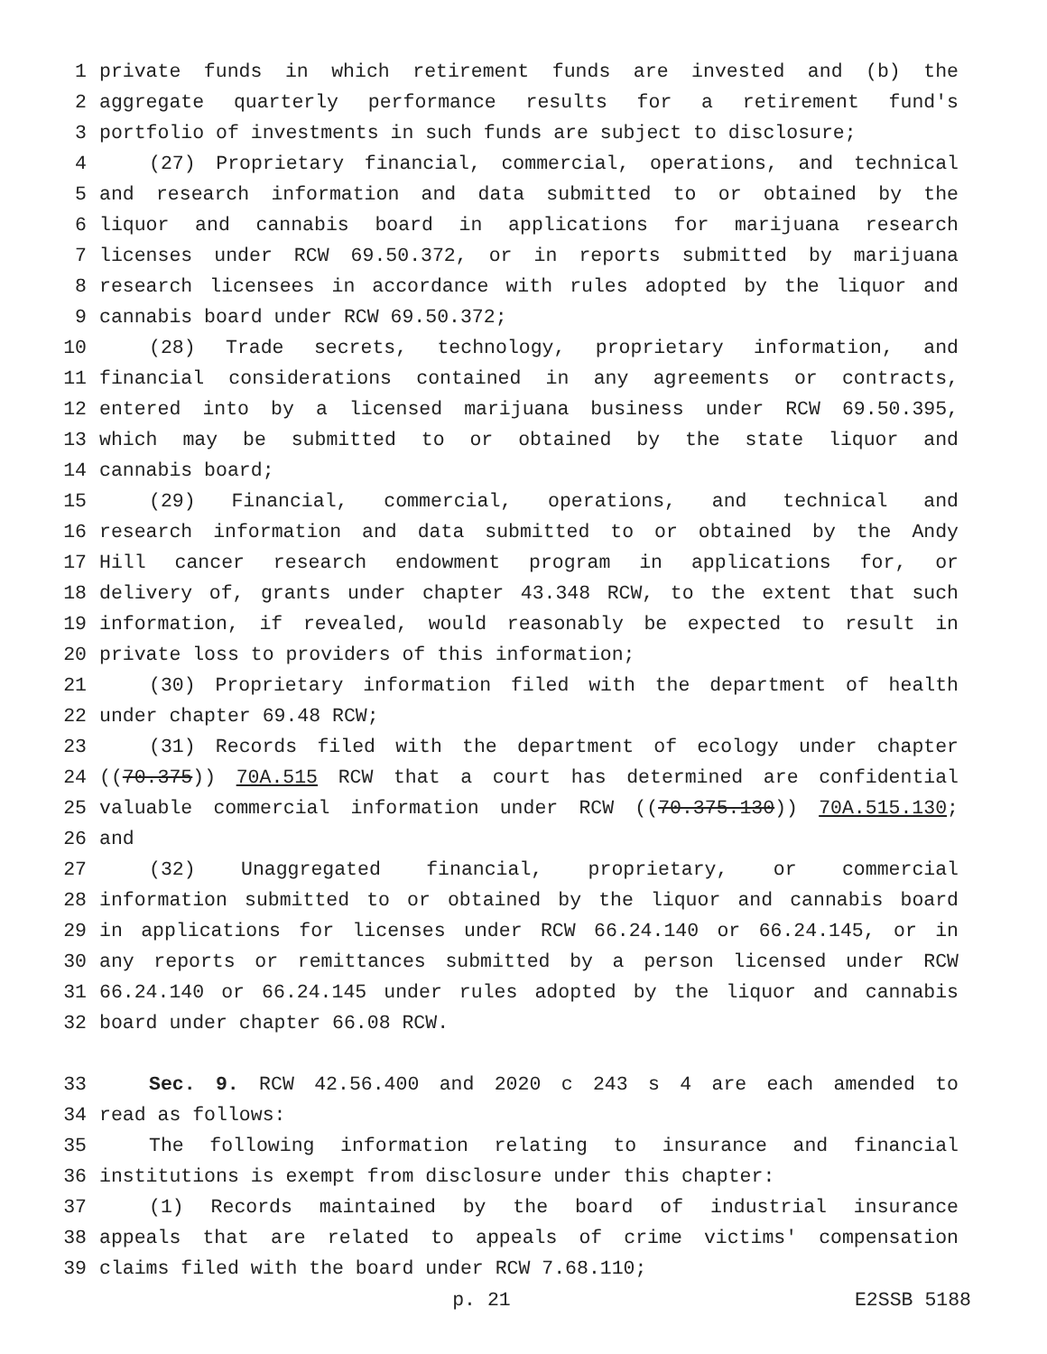1 private funds in which retirement funds are invested and (b) the
2 aggregate quarterly performance results for a retirement fund's
3 portfolio of investments in such funds are subject to disclosure;
4 (27) Proprietary financial, commercial, operations, and technical
5 and research information and data submitted to or obtained by the
6 liquor and cannabis board in applications for marijuana research
7 licenses under RCW 69.50.372, or in reports submitted by marijuana
8 research licensees in accordance with rules adopted by the liquor and
9 cannabis board under RCW 69.50.372;
10 (28) Trade secrets, technology, proprietary information, and
11 financial considerations contained in any agreements or contracts,
12 entered into by a licensed marijuana business under RCW 69.50.395,
13 which may be submitted to or obtained by the state liquor and
14 cannabis board;
15 (29) Financial, commercial, operations, and technical and
16 research information and data submitted to or obtained by the Andy
17 Hill cancer research endowment program in applications for, or
18 delivery of, grants under chapter 43.348 RCW, to the extent that such
19 information, if revealed, would reasonably be expected to result in
20 private loss to providers of this information;
21 (30) Proprietary information filed with the department of health
22 under chapter 69.48 RCW;
23 (31) Records filed with the department of ecology under chapter
24 ((70.375)) 70A.515 RCW that a court has determined are confidential
25 valuable commercial information under RCW ((70.375.130)) 70A.515.130;
26 and
27 (32) Unaggregated financial, proprietary, or commercial
28 information submitted to or obtained by the liquor and cannabis board
29 in applications for licenses under RCW 66.24.140 or 66.24.145, or in
30 any reports or remittances submitted by a person licensed under RCW
31 66.24.140 or 66.24.145 under rules adopted by the liquor and cannabis
32 board under chapter 66.08 RCW.
33 Sec. 9. RCW 42.56.400 and 2020 c 243 s 4 are each amended to
34 read as follows:
35 The following information relating to insurance and financial
36 institutions is exempt from disclosure under this chapter:
37 (1) Records maintained by the board of industrial insurance
38 appeals that are related to appeals of crime victims' compensation
39 claims filed with the board under RCW 7.68.110;
p. 21 E2SSB 5188